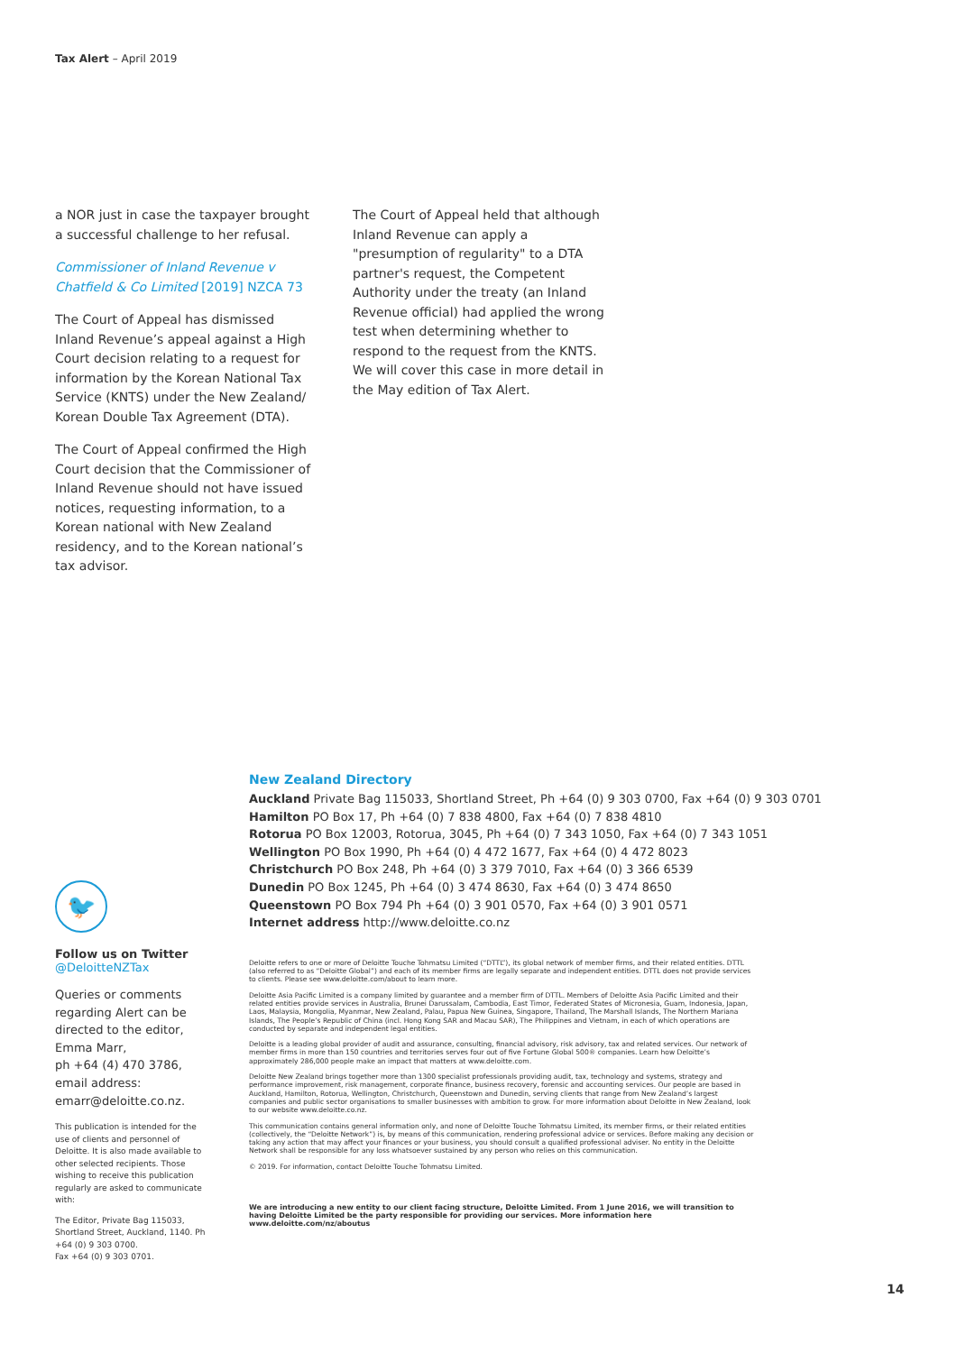Tax Alert – April 2019
a NOR just in case the taxpayer brought a successful challenge to her refusal.
Commissioner of Inland Revenue v Chatfield & Co Limited [2019] NZCA 73
The Court of Appeal has dismissed Inland Revenue’s appeal against a High Court decision relating to a request for information by the Korean National Tax Service (KNTS) under the New Zealand/ Korean Double Tax Agreement (DTA).
The Court of Appeal confirmed the High Court decision that the Commissioner of Inland Revenue should not have issued notices, requesting information, to a Korean national with New Zealand residency, and to the Korean national’s tax advisor.
The Court of Appeal held that although Inland Revenue can apply a "presumption of regularity" to a DTA partner's request, the Competent Authority under the treaty (an Inland Revenue official) had applied the wrong test when determining whether to respond to the request from the KNTS. We will cover this case in more detail in the May edition of Tax Alert.
🐦
Follow us on Twitter
@DeloitteNZTax
Queries or comments regarding Alert can be directed to the editor, Emma Marr,
ph +64 (4) 470 3786,
email address:
emarr@deloitte.co.nz.
This publication is intended for the use of clients and personnel of Deloitte. It is also made available to other selected recipients. Those wishing to receive this publication regularly are asked to communicate with:
The Editor, Private Bag 115033, Shortland Street, Auckland, 1140. Ph +64 (0) 9 303 0700.
Fax +64 (0) 9 303 0701.
New Zealand Directory
Auckland Private Bag 115033, Shortland Street, Ph +64 (0) 9 303 0700, Fax +64 (0) 9 303 0701
Hamilton PO Box 17, Ph +64 (0) 7 838 4800, Fax +64 (0) 7 838 4810
Rotorua PO Box 12003, Rotorua, 3045, Ph +64 (0) 7 343 1050, Fax +64 (0) 7 343 1051
Wellington PO Box 1990, Ph +64 (0) 4 472 1677, Fax +64 (0) 4 472 8023
Christchurch PO Box 248, Ph +64 (0) 3 379 7010, Fax +64 (0) 3 366 6539
Dunedin PO Box 1245, Ph +64 (0) 3 474 8630, Fax +64 (0) 3 474 8650
Queenstown PO Box 794 Ph +64 (0) 3 901 0570, Fax +64 (0) 3 901 0571
Internet address http://www.deloitte.co.nz
Deloitte refers to one or more of Deloitte Touche Tohmatsu Limited (“DTTL”), its global network of member firms, and their related entities. DTTL (also referred to as “Deloitte Global”) and each of its member firms are legally separate and independent entities. DTTL does not provide services to clients. Please see www.deloitte.com/about to learn more.
Deloitte Asia Pacific Limited is a company limited by guarantee and a member firm of DTTL. Members of Deloitte Asia Pacific Limited and their related entities provide services in Australia, Brunei Darussalam, Cambodia, East Timor, Federated States of Micronesia, Guam, Indonesia, Japan, Laos, Malaysia, Mongolia, Myanmar, New Zealand, Palau, Papua New Guinea, Singapore, Thailand, The Marshall Islands, The Northern Mariana Islands, The People’s Republic of China (incl. Hong Kong SAR and Macau SAR), The Philippines and Vietnam, in each of which operations are conducted by separate and independent legal entities.
Deloitte is a leading global provider of audit and assurance, consulting, financial advisory, risk advisory, tax and related services. Our network of member firms in more than 150 countries and territories serves four out of five Fortune Global 500® companies. Learn how Deloitte’s approximately 286,000 people make an impact that matters at www.deloitte.com.
Deloitte New Zealand brings together more than 1300 specialist professionals providing audit, tax, technology and systems, strategy and performance improvement, risk management, corporate finance, business recovery, forensic and accounting services. Our people are based in Auckland, Hamilton, Rotorua, Wellington, Christchurch, Queenstown and Dunedin, serving clients that range from New Zealand’s largest companies and public sector organisations to smaller businesses with ambition to grow. For more information about Deloitte in New Zealand, look to our website www.deloitte.co.nz.
This communication contains general information only, and none of Deloitte Touche Tohmatsu Limited, its member firms, or their related entities (collectively, the “Deloitte Network”) is, by means of this communication, rendering professional advice or services. Before making any decision or taking any action that may affect your finances or your business, you should consult a qualified professional adviser. No entity in the Deloitte Network shall be responsible for any loss whatsoever sustained by any person who relies on this communication.
© 2019. For information, contact Deloitte Touche Tohmatsu Limited.
We are introducing a new entity to our client facing structure, Deloitte Limited. From 1 June 2016, we will transition to having Deloitte Limited be the party responsible for providing our services. More information here www.deloitte.com/nz/aboutus
14